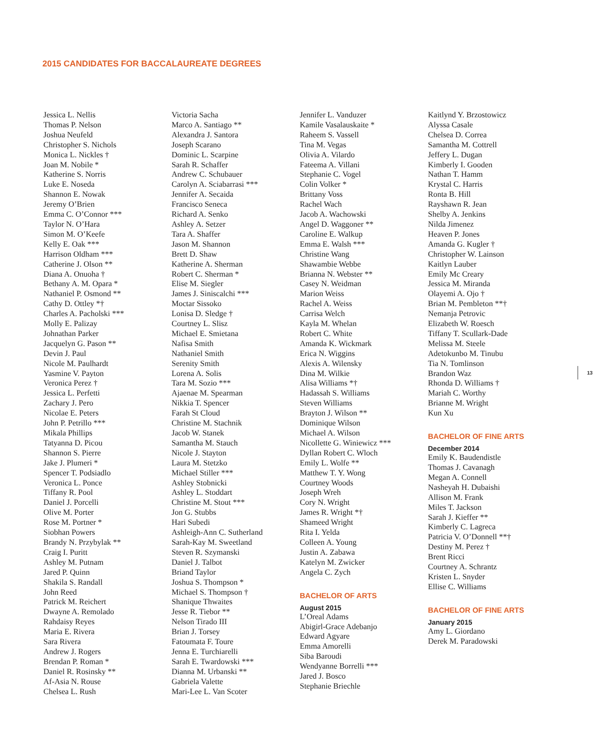2015 CANDIDATES FOR BACCALAUREATE DEGREES
Jessica L. Nellis
Thomas P. Nelson
Joshua Neufeld
Christopher S. Nichols
Monica L. Nickles †
Joan M. Nobile *
Katherine S. Norris
Luke E. Noseda
Shannon E. Nowak
Jeremy O’Brien
Emma C. O’Connor ***
Taylor N. O’Hara
Simon M. O’Keefe
Kelly E. Oak ***
Harrison Oldham ***
Catherine J. Olson **
Diana A. Onuoha †
Bethany A. M. Opara *
Nathaniel P. Osmond **
Cathy D. Ottley *†
Charles A. Pacholski ***
Molly E. Palizay
Johnathan Parker
Jacquelyn G. Pason **
Devin J. Paul
Nicole M. Paulhardt
Yasmine V. Payton
Veronica Perez †
Jessica L. Perfetti
Zachary J. Pero
Nicolae E. Peters
John P. Petrillo ***
Mikala Phillips
Tatyanna D. Picou
Shannon S. Pierre
Jake J. Plumeri *
Spencer T. Podsiadlo
Veronica L. Ponce
Tiffany R. Pool
Daniel J. Porcelli
Olive M. Porter
Rose M. Portner *
Siobhan Powers
Brandy N. Przybylak **
Craig I. Puritt
Ashley M. Putnam
Jared P. Quinn
Shakila S. Randall
John Reed
Patrick M. Reichert
Dwayne A. Remolado
Rahdaisy Reyes
Maria E. Rivera
Sara Rivera
Andrew J. Rogers
Brendan P. Roman *
Daniel R. Rosinsky **
Af-Asia N. Rouse
Chelsea L. Rush
Victoria Sacha
Marco A. Santiago **
Alexandra J. Santora
Joseph Scarano
Dominic L. Scarpine
Sarah R. Schaffer
Andrew C. Schubauer
Carolyn A. Sciabarrasi ***
Jennifer A. Secaida
Francisco Seneca
Richard A. Senko
Ashley A. Setzer
Tara A. Shaffer
Jason M. Shannon
Brett D. Shaw
Katherine A. Sherman
Robert C. Sherman *
Elise M. Siegler
James J. Siniscalchi ***
Moctar Sissoko
Lonisa D. Sledge †
Courtney L. Slisz
Michael E. Smietana
Nafisa Smith
Nathaniel Smith
Serenity Smith
Lorena A. Solis
Tara M. Sozio ***
Ajaenae M. Spearman
Nikkia T. Spencer
Farah St Cloud
Christine M. Stachnik
Jacob W. Stanek
Samantha M. Stauch
Nicole J. Stayton
Laura M. Stetzko
Michael Stiller ***
Ashley Stobnicki
Ashley L. Stoddart
Christine M. Stout ***
Jon G. Stubbs
Hari Subedi
Ashleigh-Ann C. Sutherland
Sarah-Kay M. Sweetland
Steven R. Szymanski
Daniel J. Talbot
Briand Taylor
Joshua S. Thompson *
Michael S. Thompson †
Shanique Thwaites
Jesse R. Tiebor **
Nelson Tirado III
Brian J. Torsey
Fatoumata F. Toure
Jenna E. Turchiarelli
Sarah E. Twardowski ***
Dianna M. Urbanski **
Gabriela Valette
Mari-Lee L. Van Scoter
Jennifer L. Vanduzer
Kamile Vasalauskaite *
Raheem S. Vassell
Tina M. Vegas
Olivia A. Vilardo
Fateema A. Villani
Stephanie C. Vogel
Colin Volker *
Brittany Voss
Rachel Wach
Jacob A. Wachowski
Angel D. Waggoner **
Caroline E. Walkup
Emma E. Walsh ***
Christine Wang
Shawambie Webbe
Brianna N. Webster **
Casey N. Weidman
Marion Weiss
Rachel A. Weiss
Carrisa Welch
Kayla M. Whelan
Robert C. White
Amanda K. Wickmark
Erica N. Wiggins
Alexis A. Wilensky
Dina M. Wilkie
Alisa Williams *†
Hadassah S. Williams
Steven Williams
Brayton J. Wilson **
Dominique Wilson
Michael A. Wilson
Nicollette G. Winiewicz ***
Dyllan Robert C. Wloch
Emily L. Wolfe **
Matthew T. Y. Wong
Courtney Woods
Joseph Wreh
Cory N. Wright
James R. Wright *†
Shameed Wright
Rita I. Yelda
Colleen A. Young
Justin A. Zabawa
Katelyn M. Zwicker
Angela C. Zych
BACHELOR OF ARTS
August 2015
L’Oreal Adams
Abigirl-Grace Adebanjo
Edward Agyare
Emma Amorelli
Siba Baroudi
Wendyanne Borrelli ***
Jared J. Bosco
Stephanie Briechle
Kaitlynd Y. Brzostowicz
Alyssa Casale
Chelsea D. Correa
Samantha M. Cottrell
Jeffery L. Dugan
Kimberly I. Gooden
Nathan T. Hamm
Krystal C. Harris
Ronta B. Hill
Rayshawn R. Jean
Shelby A. Jenkins
Nilda Jimenez
Heaven P. Jones
Amanda G. Kugler †
Christopher W. Lainson
Kaitlyn Lauber
Emily Mc Creary
Jessica M. Miranda
Olayemi A. Ojo †
Brian M. Pembleton **†
Nemanja Petrovic
Elizabeth W. Roesch
Tiffany T. Scullark-Dade
Melissa M. Steele
Adetokunbo M. Tinubu
Tia N. Tomlinson
Brandon Waz
Rhonda D. Williams †
Mariah C. Worthy
Brianne M. Wright
Kun Xu
BACHELOR OF FINE ARTS
December 2014
Emily K. Baudendistle
Thomas J. Cavanagh
Megan A. Connell
Nasheyah H. Dubaishi
Allison M. Frank
Miles T. Jackson
Sarah J. Kieffer **
Kimberly C. Lagreca
Patricia V. O’Donnell **†
Destiny M. Perez †
Brent Ricci
Courtney A. Schrantz
Kristen L. Snyder
Ellise C. Williams
BACHELOR OF FINE ARTS
January 2015
Amy L. Giordano
Derek M. Paradowski
13